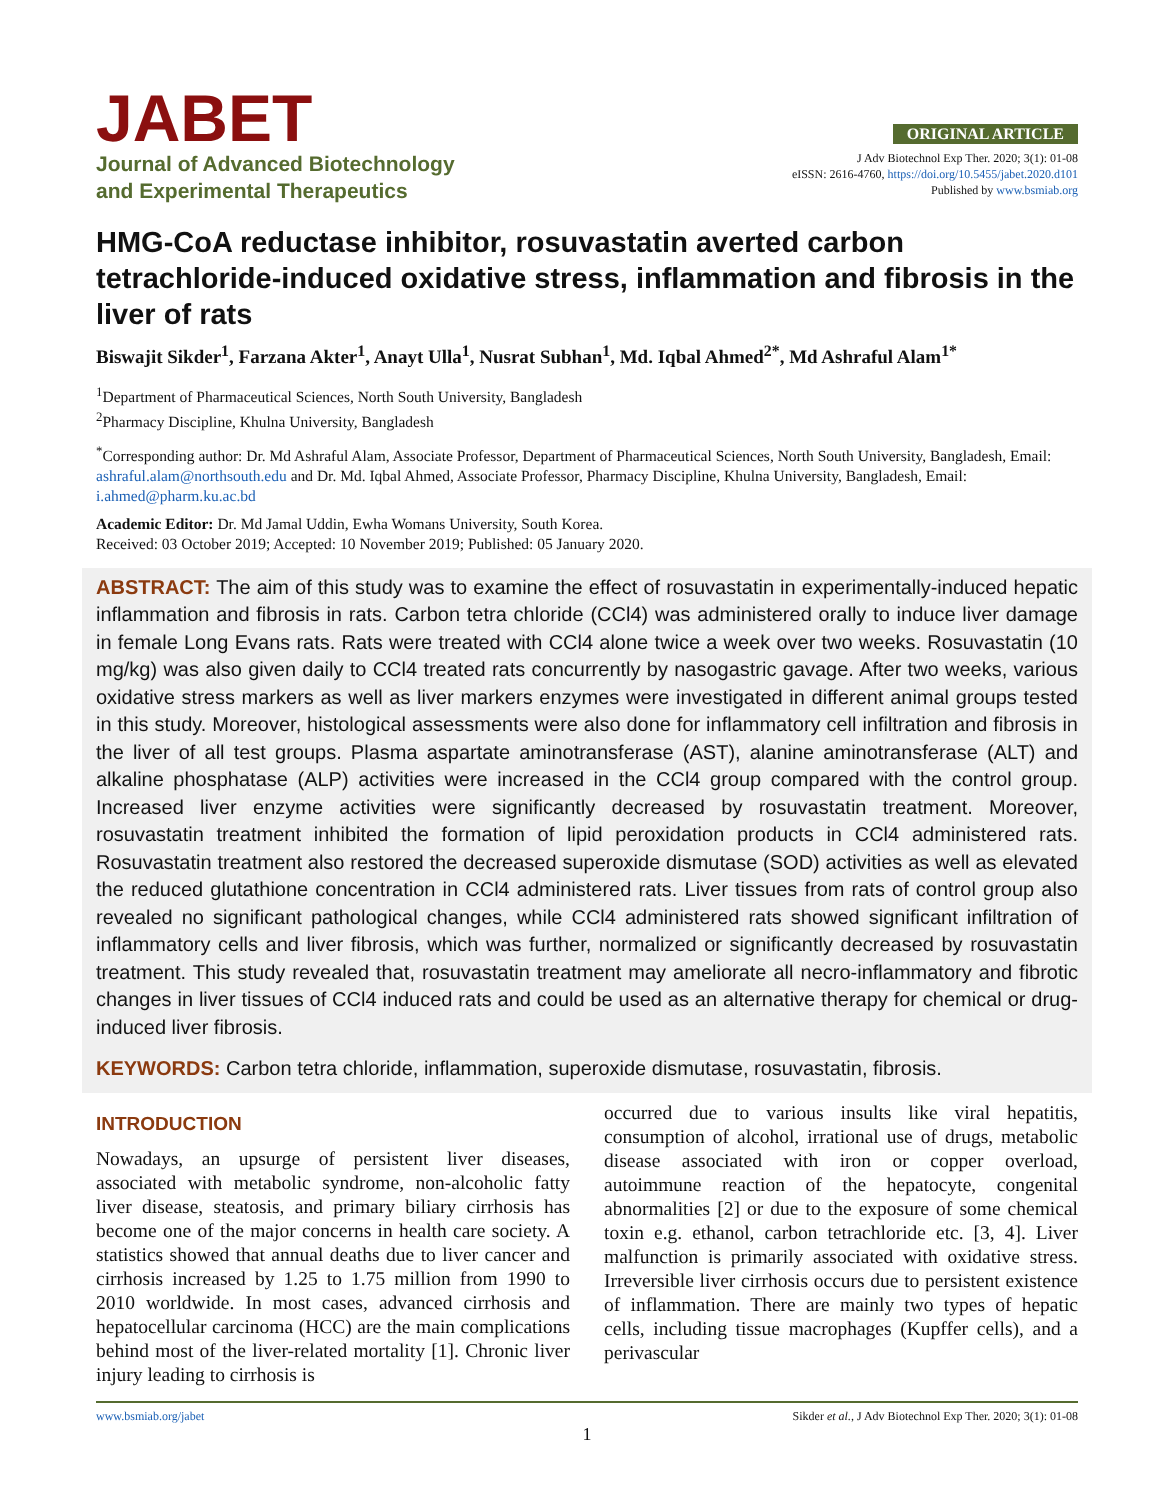JABET
Journal of Advanced Biotechnology
and Experimental Therapeutics
ORIGINAL ARTICLE
J Adv Biotechnol Exp Ther. 2020; 3(1): 01-08
eISSN: 2616-4760, https://doi.org/10.5455/jabet.2020.d101
Published by www.bsmiab.org
HMG-CoA reductase inhibitor, rosuvastatin averted carbon tetrachloride-induced oxidative stress, inflammation and fibrosis in the liver of rats
Biswajit Sikder<sup>1</sup>, Farzana Akter<sup>1</sup>, Anayt Ulla<sup>1</sup>, Nusrat Subhan<sup>1</sup>, Md. Iqbal Ahmed<sup>2*</sup>, Md Ashraful Alam<sup>1*</sup>
<sup>1</sup> Department of Pharmaceutical Sciences, North South University, Bangladesh
<sup>2</sup> Pharmacy Discipline, Khulna University, Bangladesh
<sup>*</sup> Corresponding author: Dr. Md Ashraful Alam, Associate Professor, Department of Pharmaceutical Sciences, North South University, Bangladesh, Email: ashraful.alam@northsouth.edu and Dr. Md. Iqbal Ahmed, Associate Professor, Pharmacy Discipline, Khulna University, Bangladesh, Email: i.ahmed@pharm.ku.ac.bd
Academic Editor: Dr. Md Jamal Uddin, Ewha Womans University, South Korea.
Received: 03 October 2019; Accepted: 10 November 2019; Published: 05 January 2020.
ABSTRACT: The aim of this study was to examine the effect of rosuvastatin in experimentally-induced hepatic inflammation and fibrosis in rats. Carbon tetra chloride (CCl4) was administered orally to induce liver damage in female Long Evans rats. Rats were treated with CCl4 alone twice a week over two weeks. Rosuvastatin (10 mg/kg) was also given daily to CCl4 treated rats concurrently by nasogastric gavage. After two weeks, various oxidative stress markers as well as liver markers enzymes were investigated in different animal groups tested in this study. Moreover, histological assessments were also done for inflammatory cell infiltration and fibrosis in the liver of all test groups. Plasma aspartate aminotransferase (AST), alanine aminotransferase (ALT) and alkaline phosphatase (ALP) activities were increased in the CCl4 group compared with the control group. Increased liver enzyme activities were significantly decreased by rosuvastatin treatment. Moreover, rosuvastatin treatment inhibited the formation of lipid peroxidation products in CCl4 administered rats. Rosuvastatin treatment also restored the decreased superoxide dismutase (SOD) activities as well as elevated the reduced glutathione concentration in CCl4 administered rats. Liver tissues from rats of control group also revealed no significant pathological changes, while CCl4 administered rats showed significant infiltration of inflammatory cells and liver fibrosis, which was further, normalized or significantly decreased by rosuvastatin treatment. This study revealed that, rosuvastatin treatment may ameliorate all necro-inflammatory and fibrotic changes in liver tissues of CCl4 induced rats and could be used as an alternative therapy for chemical or drug-induced liver fibrosis.
KEYWORDS: Carbon tetra chloride, inflammation, superoxide dismutase, rosuvastatin, fibrosis.
INTRODUCTION
Nowadays, an upsurge of persistent liver diseases, associated with metabolic syndrome, non-alcoholic fatty liver disease, steatosis, and primary biliary cirrhosis has become one of the major concerns in health care society. A statistics showed that annual deaths due to liver cancer and cirrhosis increased by 1.25 to 1.75 million from 1990 to 2010 worldwide. In most cases, advanced cirrhosis and hepatocellular carcinoma (HCC) are the main complications behind most of the liver-related mortality [1]. Chronic liver injury leading to cirrhosis is
occurred due to various insults like viral hepatitis, consumption of alcohol, irrational use of drugs, metabolic disease associated with iron or copper overload, autoimmune reaction of the hepatocyte, congenital abnormalities [2] or due to the exposure of some chemical toxin e.g. ethanol, carbon tetrachloride etc. [3, 4]. Liver malfunction is primarily associated with oxidative stress. Irreversible liver cirrhosis occurs due to persistent existence of inflammation. There are mainly two types of hepatic cells, including tissue macrophages (Kupffer cells), and a perivascular
www.bsmiab.org/jabet Sikder et al., J Adv Biotechnol Exp Ther. 2020; 3(1): 01-08
1